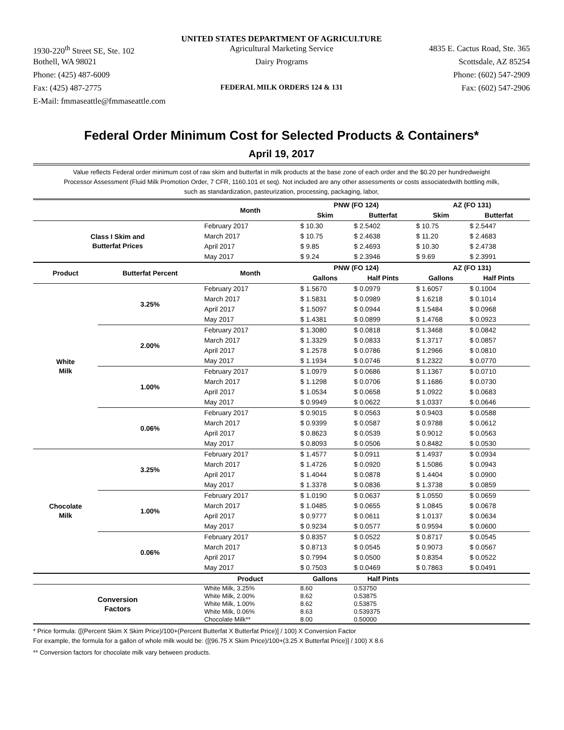UNITED STATES DEPARTMENT OF AGRICULTURE
1930-220<sup>th</sup> Street SE, Ste. 102 Agricultural Marketing Service 4835 E. Cactus Road, Ste. 365
Bothell, WA 98021 Dairy Programs Scottsdale, AZ 85254
Phone: (425) 487-6009 Phone: (602) 547-2909
Fax: (425) 487-2775 FEDERAL MILK ORDERS 124 & 131 Fax: (602) 547-2906
E-Mail: fmmaseattle@fmmaseattle.com
Federal Order Minimum Cost for Selected Products & Containers*
April 19, 2017
Value reflects Federal order minimum cost of raw skim and butterfat in milk products at the base zone of each order and the $0.20 per hundredweight Processor Assessment (Fluid Milk Promotion Order, 7 CFR, 1160.101 et seq). Not included are any other assessments or costs associatedwith bottling milk, such as standardization, pasteurization, processing, packaging, labor,
| | | Month | PNW (FO 124) | | AZ (FO 131) | |
| --- | --- | --- | --- | --- | --- | --- |
| | | | Skim | Butterfat | Skim | Butterfat |
| Class I Skim and Butterfat Prices | | February 2017 | $ 10.30 | $ 2.5402 | $ 10.75 | $ 2.5447 |
| | | March 2017 | $ 10.75 | $ 2.4638 | $ 11.20 | $ 2.4683 |
| | | April 2017 | $ 9.85 | $ 2.4693 | $ 10.30 | $ 2.4738 |
| | | May 2017 | $ 9.24 | $ 2.3946 | $ 9.69 | $ 2.3991 |
| Product | Butterfat Percent | Month | PNW (FO 124) | | AZ (FO 131) | |
| | | | Gallons | Half Pints | Gallons | Half Pints |
| White Milk | 3.25% | February 2017 | $ 1.5670 | $ 0.0979 | $ 1.6057 | $ 0.1004 |
| | | March 2017 | $ 1.5831 | $ 0.0989 | $ 1.6218 | $ 0.1014 |
| | | April 2017 | $ 1.5097 | $ 0.0944 | $ 1.5484 | $ 0.0968 |
| | | May 2017 | $ 1.4381 | $ 0.0899 | $ 1.4768 | $ 0.0923 |
| | 2.00% | February 2017 | $ 1.3080 | $ 0.0818 | $ 1.3468 | $ 0.0842 |
| | | March 2017 | $ 1.3329 | $ 0.0833 | $ 1.3717 | $ 0.0857 |
| | | April 2017 | $ 1.2578 | $ 0.0786 | $ 1.2966 | $ 0.0810 |
| | | May 2017 | $ 1.1934 | $ 0.0746 | $ 1.2322 | $ 0.0770 |
| | 1.00% | February 2017 | $ 1.0979 | $ 0.0686 | $ 1.1367 | $ 0.0710 |
| | | March 2017 | $ 1.1298 | $ 0.0706 | $ 1.1686 | $ 0.0730 |
| | | April 2017 | $ 1.0534 | $ 0.0658 | $ 1.0922 | $ 0.0683 |
| | | May 2017 | $ 0.9949 | $ 0.0622 | $ 1.0337 | $ 0.0646 |
| | 0.06% | February 2017 | $ 0.9015 | $ 0.0563 | $ 0.9403 | $ 0.0588 |
| | | March 2017 | $ 0.9399 | $ 0.0587 | $ 0.9788 | $ 0.0612 |
| | | April 2017 | $ 0.8623 | $ 0.0539 | $ 0.9012 | $ 0.0563 |
| | | May 2017 | $ 0.8093 | $ 0.0506 | $ 0.8482 | $ 0.0530 |
| Chocolate Milk | 3.25% | February 2017 | $ 1.4577 | $ 0.0911 | $ 1.4937 | $ 0.0934 |
| | | March 2017 | $ 1.4726 | $ 0.0920 | $ 1.5086 | $ 0.0943 |
| | | April 2017 | $ 1.4044 | $ 0.0878 | $ 1.4404 | $ 0.0900 |
| | | May 2017 | $ 1.3378 | $ 0.0836 | $ 1.3738 | $ 0.0859 |
| | 1.00% | February 2017 | $ 1.0190 | $ 0.0637 | $ 1.0550 | $ 0.0659 |
| | | March 2017 | $ 1.0485 | $ 0.0655 | $ 1.0845 | $ 0.0678 |
| | | April 2017 | $ 0.9777 | $ 0.0611 | $ 1.0137 | $ 0.0634 |
| | | May 2017 | $ 0.9234 | $ 0.0577 | $ 0.9594 | $ 0.0600 |
| | 0.06% | February 2017 | $ 0.8357 | $ 0.0522 | $ 0.8717 | $ 0.0545 |
| | | March 2017 | $ 0.8713 | $ 0.0545 | $ 0.9073 | $ 0.0567 |
| | | April 2017 | $ 0.7994 | $ 0.0500 | $ 0.8354 | $ 0.0522 |
| | | May 2017 | $ 0.7503 | $ 0.0469 | $ 0.7863 | $ 0.0491 |
| | | Product | Gallons | Half Pints | | |
| Conversion Factors | | White Milk, 3.25% | 8.60 | 0.53750 | | |
| | | White Milk, 2.00% | 8.62 | 0.53875 | | |
| | | White Milk, 1.00% | 8.62 | 0.53875 | | |
| | | White Milk, 0.06% | 8.63 | 0.539375 | | |
| | | Chocolate Milk** | 8.00 | 0.50000 | | |
* Price formula: ([(Percent Skim X Skim Price)/100+(Percent Butterfat X Butterfat Price)] / 100) X Conversion Factor
For example, the formula for a gallon of whole milk would be: ([(96.75 X Skim Price)/100+(3.25 X Butterfat Price)] / 100) X 8.6
** Conversion factors for chocolate milk vary between products.